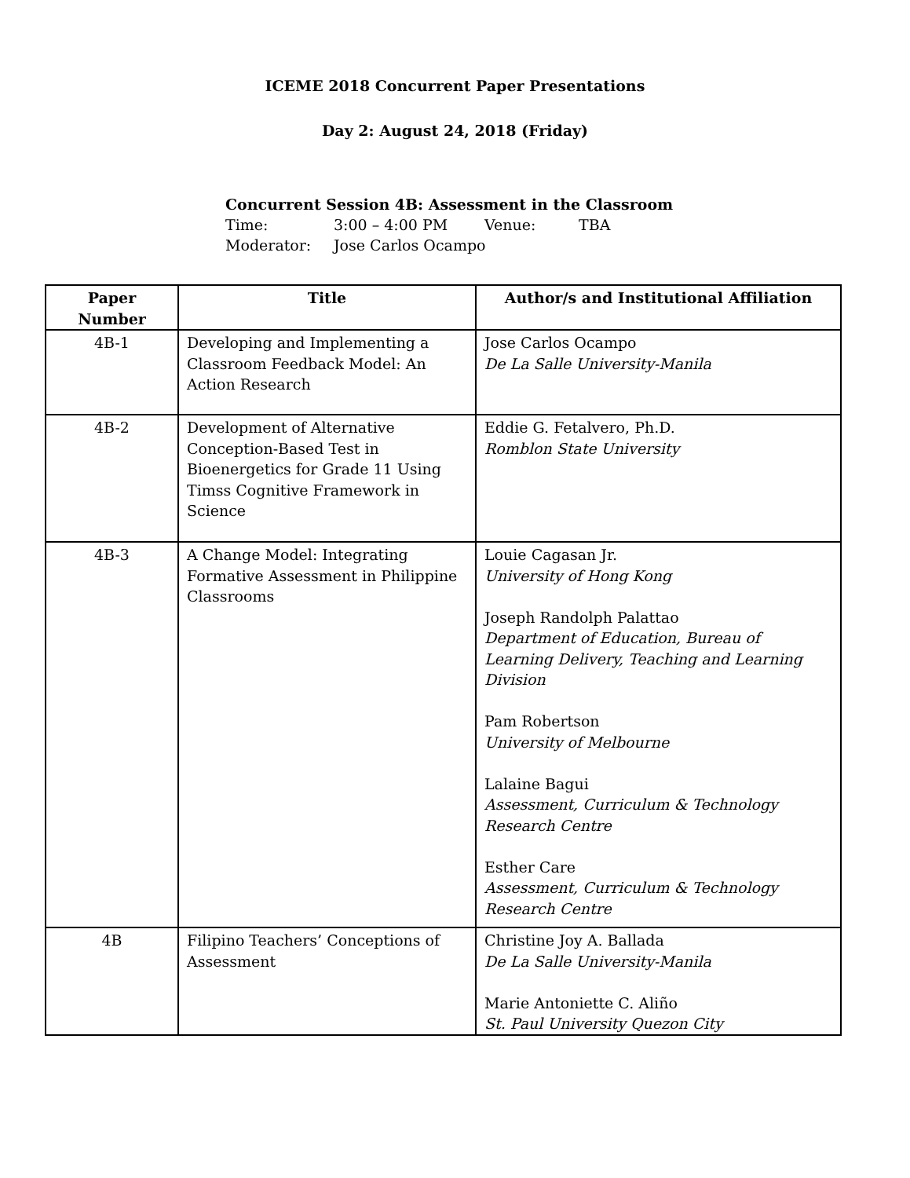ICEME 2018 Concurrent Paper Presentations
Day 2: August 24, 2018 (Friday)
Concurrent Session 4B: Assessment in the Classroom
Time: 3:00 – 4:00 PM Venue: TBA
Moderator: Jose Carlos Ocampo
| Paper Number | Title | Author/s and Institutional Affiliation |
| --- | --- | --- |
| 4B-1 | Developing and Implementing a Classroom Feedback Model: An Action Research | Jose Carlos Ocampo De La Salle University-Manila |
| 4B-2 | Development of Alternative Conception-Based Test in Bioenergetics for Grade 11 Using Timss Cognitive Framework in Science | Eddie G. Fetalvero, Ph.D. Romblon State University |
| 4B-3 | A Change Model: Integrating Formative Assessment in Philippine Classrooms | Louie Cagasan Jr. University of Hong Kong Joseph Randolph Palattao Department of Education, Bureau of Learning Delivery, Teaching and Learning Division Pam Robertson University of Melbourne Lalaine Bagui Assessment, Curriculum & Technology Research Centre Esther Care Assessment, Curriculum & Technology Research Centre |
| 4B | Filipino Teachers’ Conceptions of Assessment | Christine Joy A. Ballada De La Salle University-Manila Marie Antoniette C. Aliño St. Paul University Quezon City |